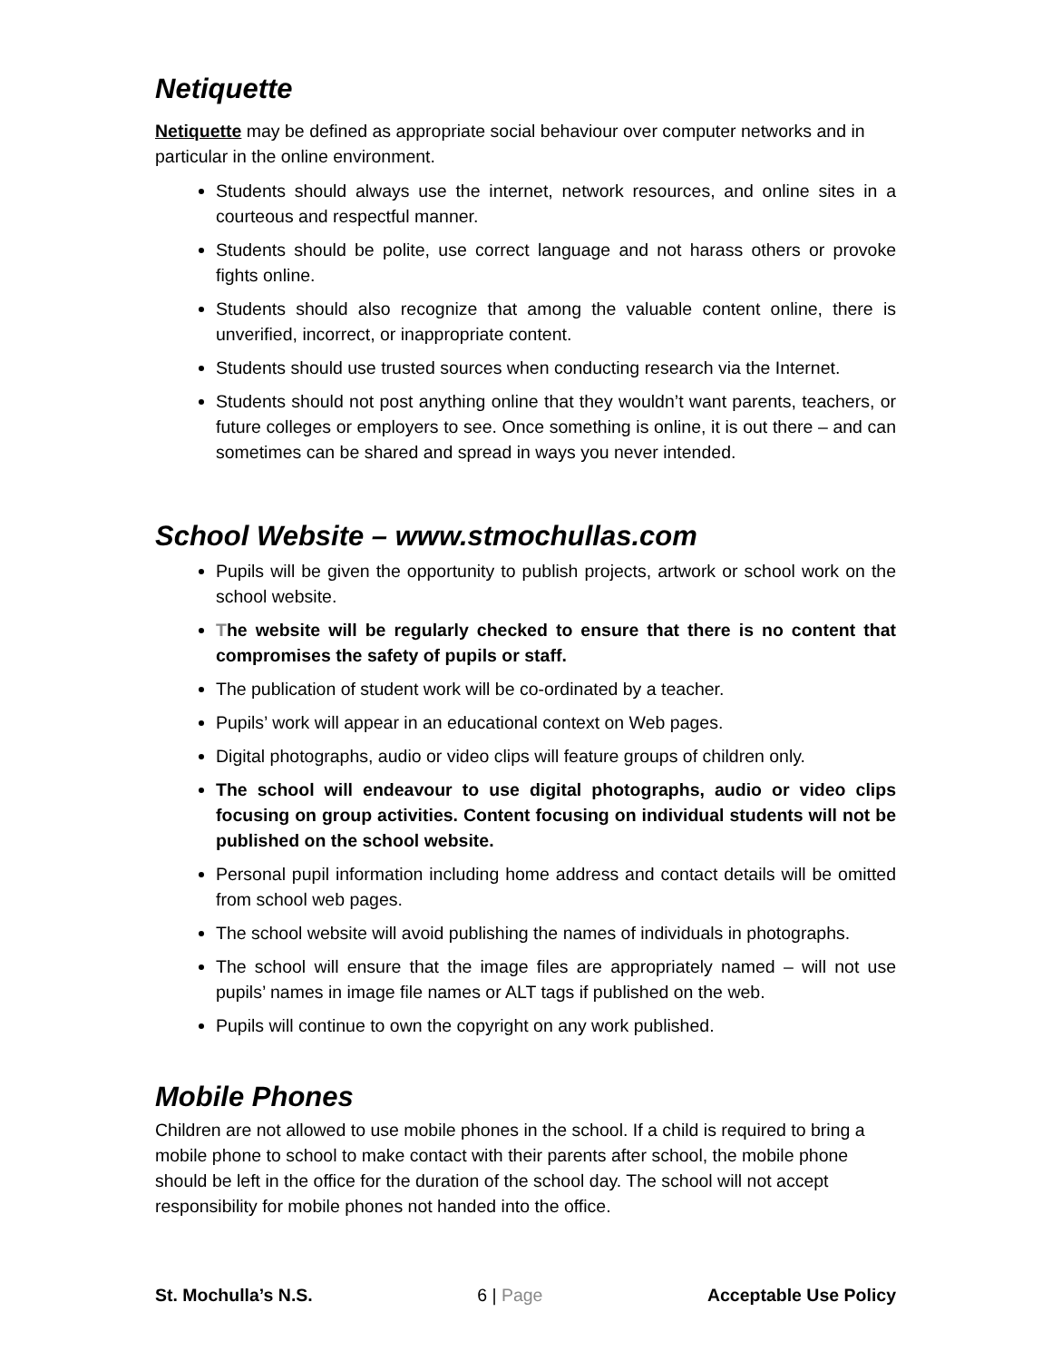Netiquette
Netiquette may be defined as appropriate social behaviour over computer networks and in particular in the online environment.
Students should always use the internet, network resources, and online sites in a courteous and respectful manner.
Students should be polite, use correct language and not harass others or provoke fights online.
Students should also recognize that among the valuable content online, there is unverified, incorrect, or inappropriate content.
Students should use trusted sources when conducting research via the Internet.
Students should not post anything online that they wouldn’t want parents, teachers, or future colleges or employers to see. Once something is online, it is out there – and can sometimes can be shared and spread in ways you never intended.
School Website – www.stmochullas.com
Pupils will be given the opportunity to publish projects, artwork or school work on the school website.
The website will be regularly checked to ensure that there is no content that compromises the safety of pupils or staff.
The publication of student work will be co-ordinated by a teacher.
Pupils’ work will appear in an educational context on Web pages.
Digital photographs, audio or video clips will feature groups of children only.
The school will endeavour to use digital photographs, audio or video clips focusing on group activities. Content focusing on individual students will not be published on the school website.
Personal pupil information including home address and contact details will be omitted from school web pages.
The school website will avoid publishing the names of individuals in photographs.
The school will ensure that the image files are appropriately named – will not use pupils’ names in image file names or ALT tags if published on the web.
Pupils will continue to own the copyright on any work published.
Mobile Phones
Children are not allowed to use mobile phones in the school. If a child is required to bring a mobile phone to school to make contact with their parents after school, the mobile phone should be left in the office for the duration of the school day. The school will not accept responsibility for mobile phones not handed into the office.
St. Mochulla’s N.S. 6 | Page Acceptable Use Policy